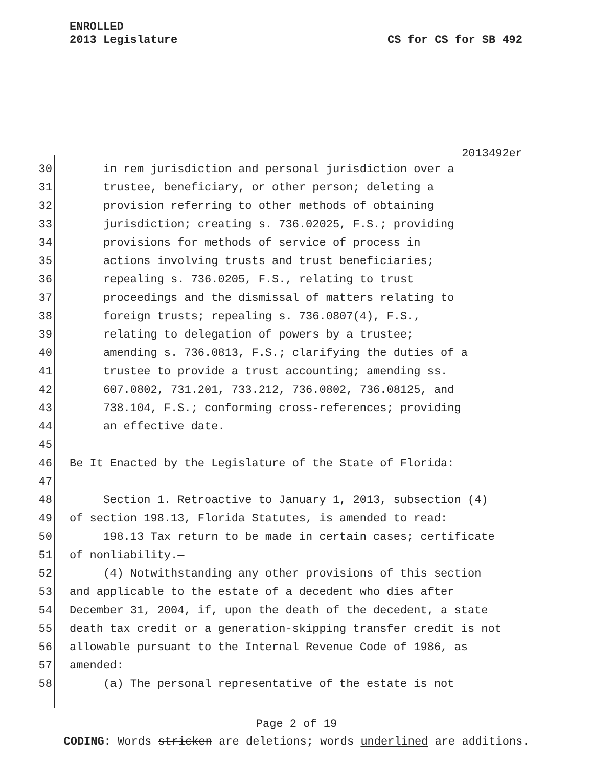ENROLLED
2013 Legislature
CS for CS for SB 492
2013492er
30 in rem jurisdiction and personal jurisdiction over a
31 trustee, beneficiary, or other person; deleting a
32 provision referring to other methods of obtaining
33 jurisdiction; creating s. 736.02025, F.S.; providing
34 provisions for methods of service of process in
35 actions involving trusts and trust beneficiaries;
36 repealing s. 736.0205, F.S., relating to trust
37 proceedings and the dismissal of matters relating to
38 foreign trusts; repealing s. 736.0807(4), F.S.,
39 relating to delegation of powers by a trustee;
40 amending s. 736.0813, F.S.; clarifying the duties of a
41 trustee to provide a trust accounting; amending ss.
42 607.0802, 731.201, 733.212, 736.0802, 736.08125, and
43 738.104, F.S.; conforming cross-references; providing
44 an effective date.
45
46 Be It Enacted by the Legislature of the State of Florida:
47
48 Section 1. Retroactive to January 1, 2013, subsection (4)
49 of section 198.13, Florida Statutes, is amended to read:
50 198.13 Tax return to be made in certain cases; certificate
51 of nonliability.—
52 (4) Notwithstanding any other provisions of this section
53 and applicable to the estate of a decedent who dies after
54 December 31, 2004, if, upon the death of the decedent, a state
55 death tax credit or a generation-skipping transfer credit is not
56 allowable pursuant to the Internal Revenue Code of 1986, as
57 amended:
58 (a) The personal representative of the estate is not
Page 2 of 19
CODING: Words stricken are deletions; words underlined are additions.